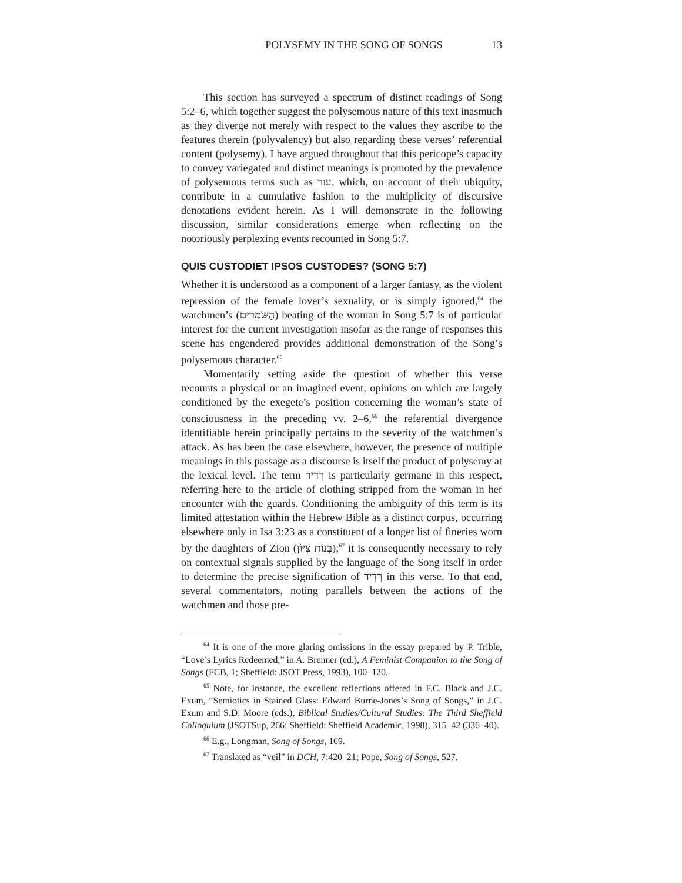POLYSEMY IN THE SONG OF SONGS 13
This section has surveyed a spectrum of distinct readings of Song 5:2–6, which together suggest the polysemous nature of this text inasmuch as they diverge not merely with respect to the values they ascribe to the features therein (polyvalency) but also regarding these verses’ referential content (polysemy). I have argued throughout that this pericope’s capacity to convey variegated and distinct meanings is promoted by the prevalence of polysemous terms such as עור, which, on account of their ubiquity, contribute in a cumulative fashion to the multiplicity of discursive denotations evident herein. As I will demonstrate in the following discussion, similar considerations emerge when reflecting on the notoriously perplexing events recounted in Song 5:7.
QUIS CUSTODIET IPSOS CUSTODES? (SONG 5:7)
Whether it is understood as a component of a larger fantasy, as the violent repression of the female lover’s sexuality, or is simply ignored,<sup>64</sup> the watchmen’s (הַשֹּׁמְרִים) beating of the woman in Song 5:7 is of particular interest for the current investigation insofar as the range of responses this scene has engendered provides additional demonstration of the Song’s polysemous character.<sup>65</sup>
Momentarily setting aside the question of whether this verse recounts a physical or an imagined event, opinions on which are largely conditioned by the exegete’s position concerning the woman’s state of consciousness in the preceding vv. 2–6,<sup>66</sup> the referential divergence identifiable herein principally pertains to the severity of the watchmen’s attack. As has been the case elsewhere, however, the presence of multiple meanings in this passage as a discourse is itself the product of polysemy at the lexical level. The term רְדִיד is particularly germane in this respect, referring here to the article of clothing stripped from the woman in her encounter with the guards. Conditioning the ambiguity of this term is its limited attestation within the Hebrew Bible as a distinct corpus, occurring elsewhere only in Isa 3:23 as a constituent of a longer list of fineries worn by the daughters of Zion (בְּנוֹת צִיּוֹן);<sup>67</sup> it is consequently necessary to rely on contextual signals supplied by the language of the Song itself in order to determine the precise signification of רְדִיד in this verse. To that end, several commentators, noting parallels between the actions of the watchmen and those pre-
<sup>64</sup> It is one of the more glaring omissions in the essay prepared by P. Trible, “Love’s Lyrics Redeemed,” in A. Brenner (ed.), A Feminist Companion to the Song of Songs (FCB, 1; Sheffield: JSOT Press, 1993), 100–120.
<sup>65</sup> Note, for instance, the excellent reflections offered in F.C. Black and J.C. Exum, “Semiotics in Stained Glass: Edward Burne-Jones’s Song of Songs,” in J.C. Exum and S.D. Moore (eds.), Biblical Studies/Cultural Studies: The Third Sheffield Colloquium (JSOTSup, 266; Sheffield: Sheffield Academic, 1998), 315–42 (336–40).
<sup>66</sup> E.g., Longman, Song of Songs, 169.
<sup>67</sup> Translated as “veil” in DCH, 7:420–21; Pope, Song of Songs, 527.